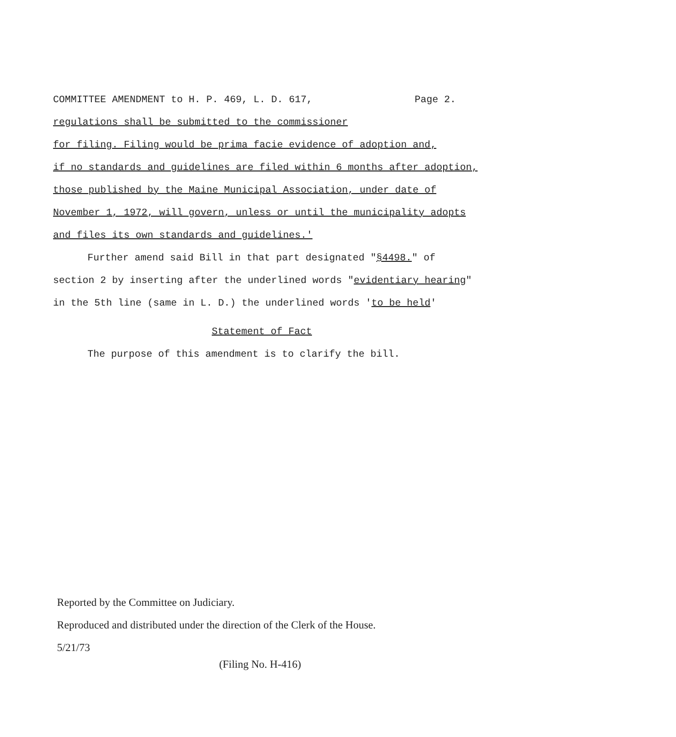COMMITTEE AMENDMENT to H. P. 469, L. D. 617, Page 2.
regulations shall be submitted to the commissioner
for filing. Filing would be prima facie evidence of adoption and,
if no standards and guidelines are filed within 6 months after adoption,
those published by the Maine Municipal Association, under date of
November 1, 1972, will govern, unless or until the municipality adopts
and files its own standards and guidelines.'
Further amend said Bill in that part designated "§4498." of
section 2 by inserting after the underlined words "evidentiary hearing"
in the 5th line (same in L. D.) the underlined words 'to be held'
Statement of Fact
The purpose of this amendment is to clarify the bill.
Reported by the Committee on Judiciary.
Reproduced and distributed under the direction of the Clerk of the House.
5/21/73
(Filing No. H-416)